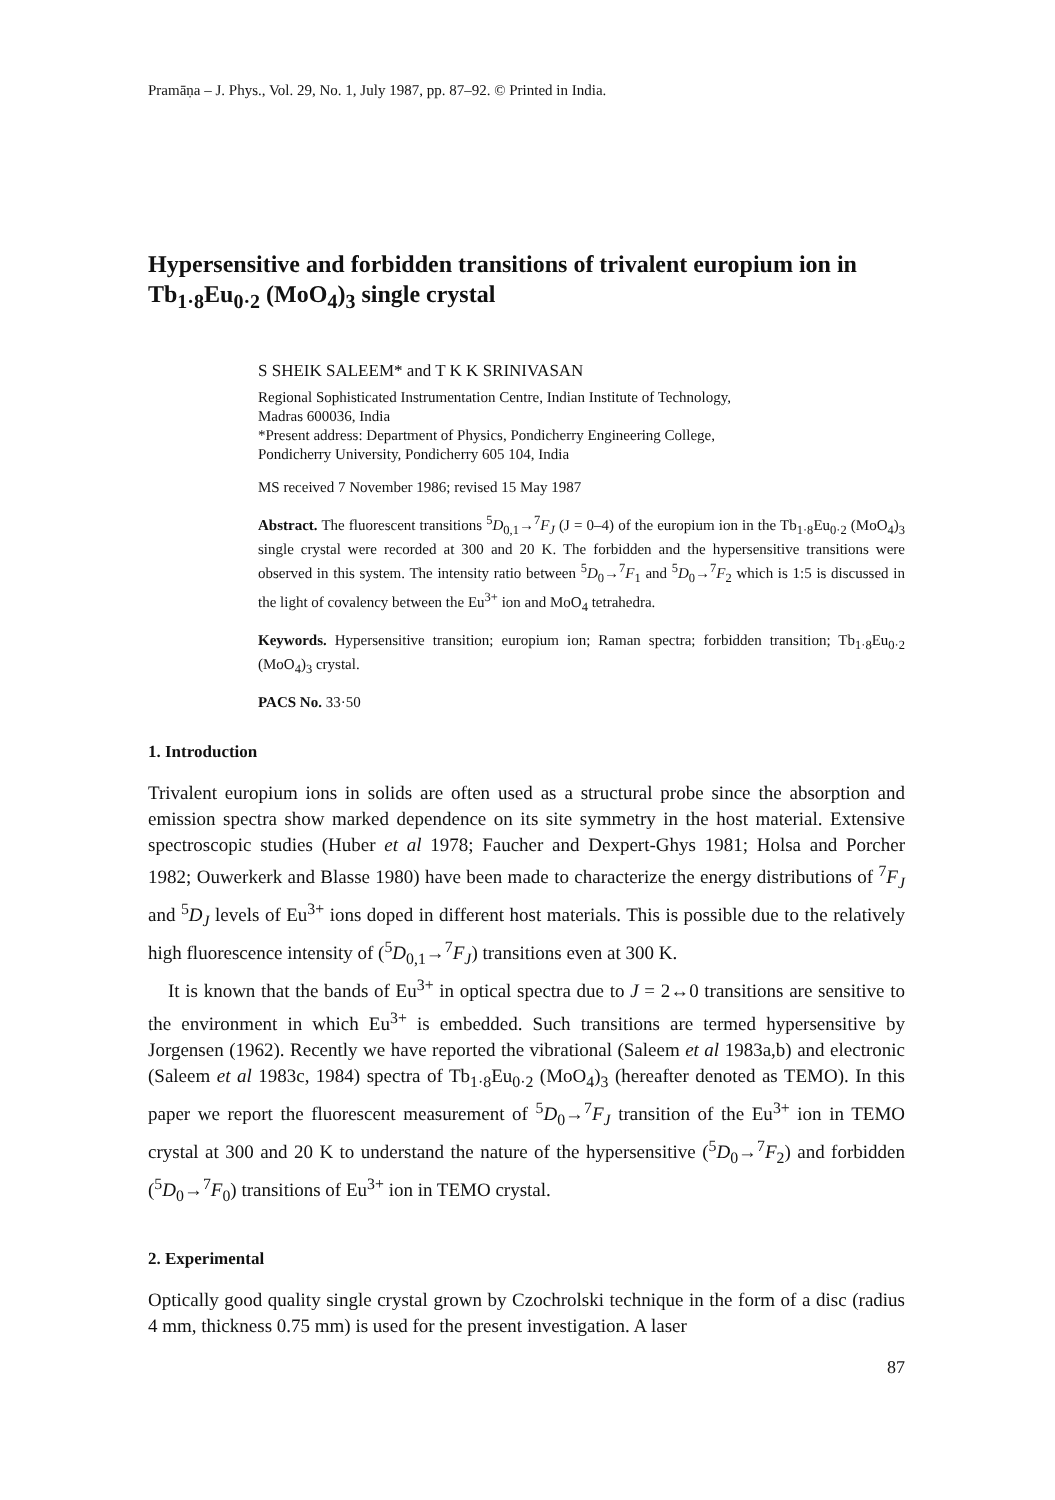Pramāṇa – J. Phys., Vol. 29, No. 1, July 1987, pp. 87–92. © Printed in India.
Hypersensitive and forbidden transitions of trivalent europium ion in Tb<sub>1·8</sub>Eu<sub>0·2</sub> (MoO<sub>4</sub>)<sub>3</sub> single crystal
S SHEIK SALEEM* and T K K SRINIVASAN
Regional Sophisticated Instrumentation Centre, Indian Institute of Technology,
Madras 600036, India
*Present address: Department of Physics, Pondicherry Engineering College,
Pondicherry University, Pondicherry 605 104, India
MS received 7 November 1986; revised 15 May 1987
Abstract. The fluorescent transitions <sup>5</sup>D<sub>0,1</sub>→<sup>7</sup>F<sub>J</sub> (J = 0–4) of the europium ion in the Tb<sub>1·8</sub>Eu<sub>0·2</sub> (MoO<sub>4</sub>)<sub>3</sub> single crystal were recorded at 300 and 20 K. The forbidden and the hypersensitive transitions were observed in this system. The intensity ratio between <sup>5</sup>D<sub>0</sub>→<sup>7</sup>F<sub>1</sub> and <sup>5</sup>D<sub>0</sub>→<sup>7</sup>F<sub>2</sub> which is 1:5 is discussed in the light of covalency between the Eu<sup>3+</sup> ion and MoO<sub>4</sub> tetrahedra.
Keywords. Hypersensitive transition; europium ion; Raman spectra; forbidden transition; Tb<sub>1·8</sub>Eu<sub>0·2</sub> (MoO<sub>4</sub>)<sub>3</sub> crystal.
PACS No. 33·50
1. Introduction
Trivalent europium ions in solids are often used as a structural probe since the absorption and emission spectra show marked dependence on its site symmetry in the host material. Extensive spectroscopic studies (Huber et al 1978; Faucher and Dexpert-Ghys 1981; Holsa and Porcher 1982; Ouwerkerk and Blasse 1980) have been made to characterize the energy distributions of <sup>7</sup>F<sub>J</sub> and <sup>5</sup>D<sub>J</sub> levels of Eu<sup>3+</sup> ions doped in different host materials. This is possible due to the relatively high fluorescence intensity of (<sup>5</sup>D<sub>0,1</sub>→<sup>7</sup>F<sub>J</sub>) transitions even at 300 K.
It is known that the bands of Eu<sup>3+</sup> in optical spectra due to J = 2↔0 transitions are sensitive to the environment in which Eu<sup>3+</sup> is embedded. Such transitions are termed hypersensitive by Jorgensen (1962). Recently we have reported the vibrational (Saleem et al 1983a,b) and electronic (Saleem et al 1983c, 1984) spectra of Tb<sub>1·8</sub>Eu<sub>0·2</sub> (MoO<sub>4</sub>)<sub>3</sub> (hereafter denoted as TEMO). In this paper we report the fluorescent measurement of <sup>5</sup>D<sub>0</sub>→<sup>7</sup>F<sub>J</sub> transition of the Eu<sup>3+</sup> ion in TEMO crystal at 300 and 20 K to understand the nature of the hypersensitive (<sup>5</sup>D<sub>0</sub>→<sup>7</sup>F<sub>2</sub>) and forbidden (<sup>5</sup>D<sub>0</sub>→<sup>7</sup>F<sub>0</sub>) transitions of Eu<sup>3+</sup> ion in TEMO crystal.
2. Experimental
Optically good quality single crystal grown by Czochrolski technique in the form of a disc (radius 4 mm, thickness 0.75 mm) is used for the present investigation. A laser
87